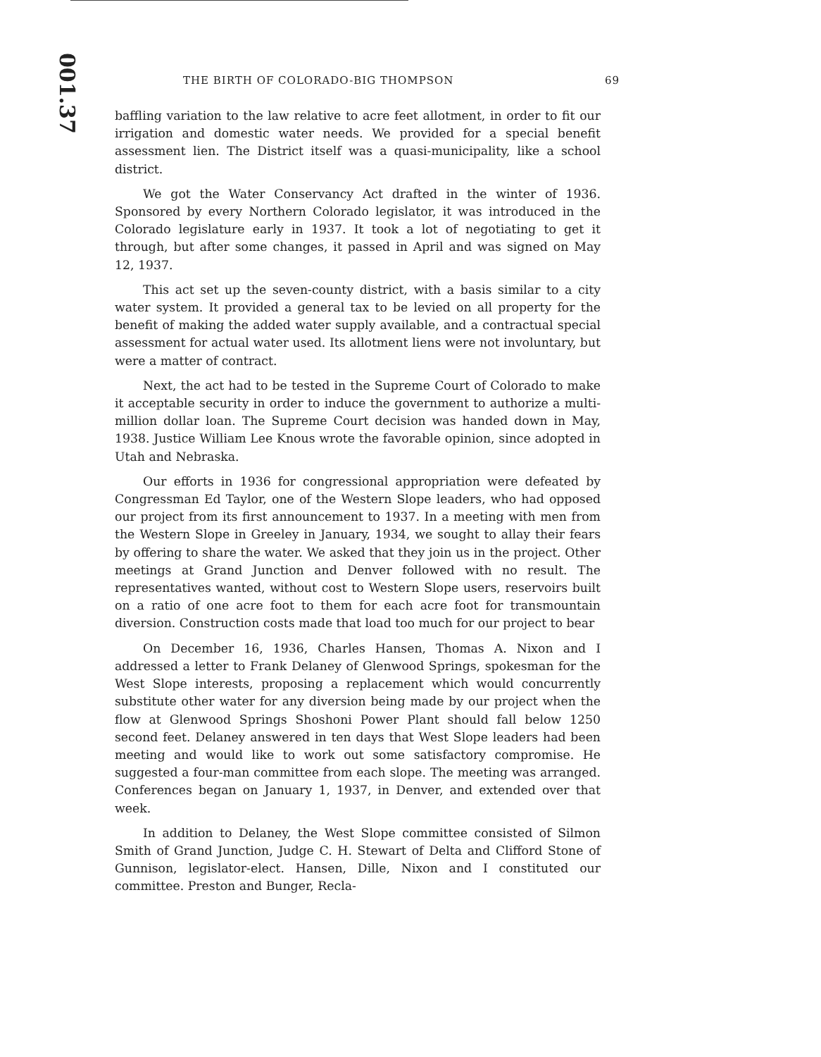001.37
THE BIRTH OF COLORADO-BIG THOMPSON 69
baffling variation to the law relative to acre feet allotment, in order to fit our irrigation and domestic water needs. We provided for a special benefit assessment lien. The District itself was a quasi-municipality, like a school district.
We got the Water Conservancy Act drafted in the winter of 1936. Sponsored by every Northern Colorado legislator, it was introduced in the Colorado legislature early in 1937. It took a lot of negotiating to get it through, but after some changes, it passed in April and was signed on May 12, 1937.
This act set up the seven-county district, with a basis similar to a city water system. It provided a general tax to be levied on all property for the benefit of making the added water supply available, and a contractual special assessment for actual water used. Its allotment liens were not involuntary, but were a matter of contract.
Next, the act had to be tested in the Supreme Court of Colorado to make it acceptable security in order to induce the government to authorize a multi-million dollar loan. The Supreme Court decision was handed down in May, 1938. Justice William Lee Knous wrote the favorable opinion, since adopted in Utah and Nebraska.
Our efforts in 1936 for congressional appropriation were defeated by Congressman Ed Taylor, one of the Western Slope leaders, who had opposed our project from its first announcement to 1937. In a meeting with men from the Western Slope in Greeley in January, 1934, we sought to allay their fears by offering to share the water. We asked that they join us in the project. Other meetings at Grand Junction and Denver followed with no result. The representatives wanted, without cost to Western Slope users, reservoirs built on a ratio of one acre foot to them for each acre foot for transmountain diversion. Construction costs made that load too much for our project to bear
On December 16, 1936, Charles Hansen, Thomas A. Nixon and I addressed a letter to Frank Delaney of Glenwood Springs, spokesman for the West Slope interests, proposing a replacement which would concurrently substitute other water for any diversion being made by our project when the flow at Glenwood Springs Shoshoni Power Plant should fall below 1250 second feet. Delaney answered in ten days that West Slope leaders had been meeting and would like to work out some satisfactory compromise. He suggested a four-man committee from each slope. The meeting was arranged. Conferences began on January 1, 1937, in Denver, and extended over that week.
In addition to Delaney, the West Slope committee consisted of Silmon Smith of Grand Junction, Judge C. H. Stewart of Delta and Clifford Stone of Gunnison, legislator-elect. Hansen, Dille, Nixon and I constituted our committee. Preston and Bunger, Recla-